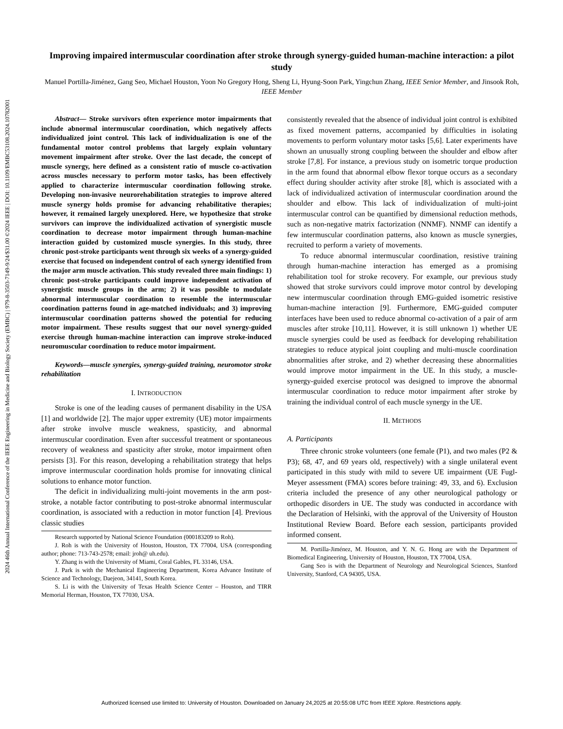2024 46th Annual International Conference of the IEEE Engineering in Medicine and Biology Society (EMBC) | 979-8-3503-7149-9/24/$31.00 ©2024 IEEE | DOI: 10.1109/EMBC53108.2024.10782001
Improving impaired intermuscular coordination after stroke through synergy-guided human-machine interaction: a pilot study
Manuel Portilla-Jiménez, Gang Seo, Michael Houston, Yoon No Gregory Hong, Sheng Li, Hyung-Soon Park, Yingchun Zhang, IEEE Senior Member, and Jinsook Roh, IEEE Member
Abstract— Stroke survivors often experience motor impairments that include abnormal intermuscular coordination, which negatively affects individualized joint control. This lack of individualization is one of the fundamental motor control problems that largely explain voluntary movement impairment after stroke. Over the last decade, the concept of muscle synergy, here defined as a consistent ratio of muscle co-activation across muscles necessary to perform motor tasks, has been effectively applied to characterize intermuscular coordination following stroke. Developing non-invasive neurorehabilitation strategies to improve altered muscle synergy holds promise for advancing rehabilitative therapies; however, it remained largely unexplored. Here, we hypothesize that stroke survivors can improve the individualized activation of synergistic muscle coordination to decrease motor impairment through human-machine interaction guided by customized muscle synergies. In this study, three chronic post-stroke participants went through six weeks of a synergy-guided exercise that focused on independent control of each synergy identified from the major arm muscle activation. This study revealed three main findings: 1) chronic post-stroke participants could improve independent activation of synergistic muscle groups in the arm; 2) it was possible to modulate abnormal intermuscular coordination to resemble the intermuscular coordination patterns found in age-matched individuals; and 3) improving intermuscular coordination patterns showed the potential for reducing motor impairment. These results suggest that our novel synergy-guided exercise through human-machine interaction can improve stroke-induced neuromuscular coordination to reduce motor impairment.
Keywords—muscle synergies, synergy-guided training, neuromotor stroke rehabilitation
I. INTRODUCTION
Stroke is one of the leading causes of permanent disability in the USA [1] and worldwide [2]. The major upper extremity (UE) motor impairments after stroke involve muscle weakness, spasticity, and abnormal intermuscular coordination. Even after successful treatment or spontaneous recovery of weakness and spasticity after stroke, motor impairment often persists [3]. For this reason, developing a rehabilitation strategy that helps improve intermuscular coordination holds promise for innovating clinical solutions to enhance motor function.
The deficit in individualizing multi-joint movements in the arm post-stroke, a notable factor contributing to post-stroke abnormal intermuscular coordination, is associated with a reduction in motor function [4]. Previous classic studies
Research supported by National Science Foundation (000183209 to Roh).
J. Roh is with the University of Houston, Houston, TX 77004, USA (corresponding author; phone: 713-743-2578; email: jroh@ uh.edu).
Y. Zhang is with the University of Miami, Coral Gables, FL 33146, USA.
J. Park is with the Mechanical Engineering Department, Korea Advance Institute of Science and Technology, Daejeon, 34141, South Korea.
S. Li is with the University of Texas Health Science Center – Houston, and TIRR Memorial Herman, Houston, TX 77030, USA.
consistently revealed that the absence of individual joint control is exhibited as fixed movement patterns, accompanied by difficulties in isolating movements to perform voluntary motor tasks [5,6]. Later experiments have shown an unusually strong coupling between the shoulder and elbow after stroke [7,8]. For instance, a previous study on isometric torque production in the arm found that abnormal elbow flexor torque occurs as a secondary effect during shoulder activity after stroke [8], which is associated with a lack of individualized activation of intermuscular coordination around the shoulder and elbow. This lack of individualization of multi-joint intermuscular control can be quantified by dimensional reduction methods, such as non-negative matrix factorization (NNMF). NNMF can identify a few intermuscular coordination patterns, also known as muscle synergies, recruited to perform a variety of movements.
To reduce abnormal intermuscular coordination, resistive training through human-machine interaction has emerged as a promising rehabilitation tool for stroke recovery. For example, our previous study showed that stroke survivors could improve motor control by developing new intermuscular coordination through EMG-guided isometric resistive human-machine interaction [9]. Furthermore, EMG-guided computer interfaces have been used to reduce abnormal co-activation of a pair of arm muscles after stroke [10,11]. However, it is still unknown 1) whether UE muscle synergies could be used as feedback for developing rehabilitation strategies to reduce atypical joint coupling and multi-muscle coordination abnormalities after stroke, and 2) whether decreasing these abnormalities would improve motor impairment in the UE. In this study, a muscle-synergy-guided exercise protocol was designed to improve the abnormal intermuscular coordination to reduce motor impairment after stroke by training the individual control of each muscle synergy in the UE.
II. METHODS
A. Participants
Three chronic stroke volunteers (one female (P1), and two males (P2 & P3); 68, 47, and 69 years old, respectively) with a single unilateral event participated in this study with mild to severe UE impairment (UE Fugl-Meyer assessment (FMA) scores before training: 49, 33, and 6). Exclusion criteria included the presence of any other neurological pathology or orthopedic disorders in UE. The study was conducted in accordance with the Declaration of Helsinki, with the approval of the University of Houston Institutional Review Board. Before each session, participants provided informed consent.
M. Portilla-Jiménez, M. Houston, and Y. N. G. Hong are with the Department of Biomedical Engineering, University of Houston, Houston, TX 77004, USA.
Gang Seo is with the Department of Neurology and Neurological Sciences, Stanford University, Stanford, CA 94305, USA.
Authorized licensed use limited to: University of Houston. Downloaded on January 24,2025 at 20:55:08 UTC from IEEE Xplore. Restrictions apply.